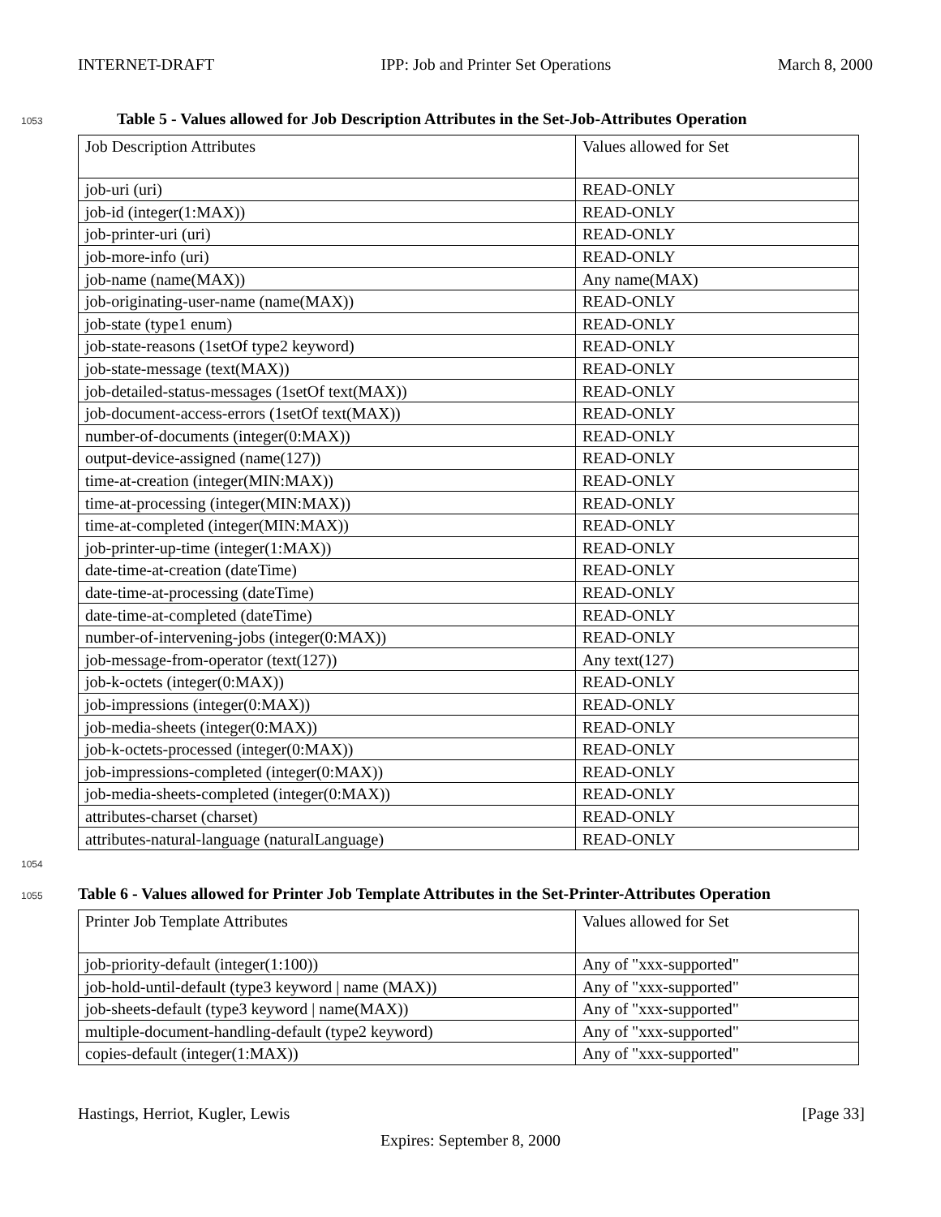INTERNET-DRAFT IPP: Job and Printer Set Operations March 8, 2000
1053 Table 5 - Values allowed for Job Description Attributes in the Set-Job-Attributes Operation
| Job Description Attributes | Values allowed for Set |
| job-uri (uri) | READ-ONLY |
| job-id (integer(1:MAX)) | READ-ONLY |
| job-printer-uri (uri) | READ-ONLY |
| job-more-info (uri) | READ-ONLY |
| job-name (name(MAX)) | Any name(MAX) |
| job-originating-user-name (name(MAX)) | READ-ONLY |
| job-state (type1 enum) | READ-ONLY |
| job-state-reasons (1setOf type2 keyword) | READ-ONLY |
| job-state-message (text(MAX)) | READ-ONLY |
| job-detailed-status-messages (1setOf text(MAX)) | READ-ONLY |
| job-document-access-errors (1setOf text(MAX)) | READ-ONLY |
| number-of-documents (integer(0:MAX)) | READ-ONLY |
| output-device-assigned (name(127)) | READ-ONLY |
| time-at-creation (integer(MIN:MAX)) | READ-ONLY |
| time-at-processing (integer(MIN:MAX)) | READ-ONLY |
| time-at-completed (integer(MIN:MAX)) | READ-ONLY |
| job-printer-up-time (integer(1:MAX)) | READ-ONLY |
| date-time-at-creation (dateTime) | READ-ONLY |
| date-time-at-processing (dateTime) | READ-ONLY |
| date-time-at-completed (dateTime) | READ-ONLY |
| number-of-intervening-jobs (integer(0:MAX)) | READ-ONLY |
| job-message-from-operator (text(127)) | Any text(127) |
| job-k-octets (integer(0:MAX)) | READ-ONLY |
| job-impressions (integer(0:MAX)) | READ-ONLY |
| job-media-sheets (integer(0:MAX)) | READ-ONLY |
| job-k-octets-processed (integer(0:MAX)) | READ-ONLY |
| job-impressions-completed (integer(0:MAX)) | READ-ONLY |
| job-media-sheets-completed (integer(0:MAX)) | READ-ONLY |
| attributes-charset (charset) | READ-ONLY |
| attributes-natural-language (naturalLanguage) | READ-ONLY |
1054
1055 Table 6 - Values allowed for Printer Job Template Attributes in the Set-Printer-Attributes Operation
| Printer Job Template Attributes | Values allowed for Set |
| job-priority-default (integer(1:100)) | Any of "xxx-supported" |
| job-hold-until-default (type3 keyword / name (MAX)) | Any of "xxx-supported" |
| job-sheets-default (type3 keyword / name(MAX)) | Any of "xxx-supported" |
| multiple-document-handling-default (type2 keyword) | Any of "xxx-supported" |
| copies-default (integer(1:MAX)) | Any of "xxx-supported" |
Hastings, Herriot, Kugler, Lewis [Page 33]
Expires: September 8, 2000